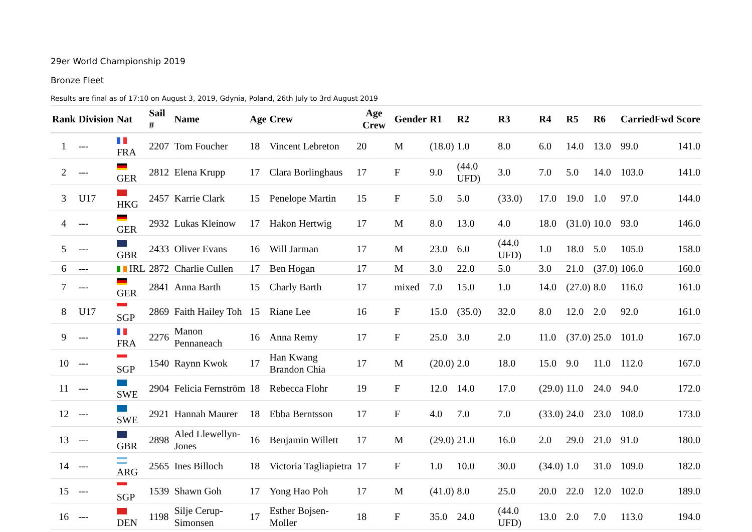29er World Championship 2019
Bronze Fleet
Results are final as of 17:10 on August 3, 2019, Gdynia, Poland, 26th July to 3rd August 2019
| Rank | Division | Nat | Sail # | Name | Age | Crew | Age Crew | Gender | R1 | R2 | R3 | R4 | R5 | R6 | CarriedFwd | Score |
| --- | --- | --- | --- | --- | --- | --- | --- | --- | --- | --- | --- | --- | --- | --- | --- | --- |
| 1 | --- | FRA | 2207 | Tom Foucher | 18 | Vincent Lebreton | 20 | M | (18.0) | 1.0 | 8.0 | 6.0 | 14.0 | 13.0 | 99.0 | 141.0 |
| 2 | --- | GER | 2812 | Elena Krupp | 17 | Clara Borlinghaus | 17 | F | 9.0 | (44.0 UFD) | 3.0 | 7.0 | 5.0 | 14.0 | 103.0 | 141.0 |
| 3 | U17 | HKG | 2457 | Karrie Clark | 15 | Penelope Martin | 15 | F | 5.0 | 5.0 | (33.0) | 17.0 | 19.0 | 1.0 | 97.0 | 144.0 |
| 4 | --- | GER | 2932 | Lukas Kleinow | 17 | Hakon Hertwig | 17 | M | 8.0 | 13.0 | 4.0 | 18.0 | (31.0) | 10.0 | 93.0 | 146.0 |
| 5 | --- | GBR | 2433 | Oliver Evans | 16 | Will Jarman | 17 | M | 23.0 | 6.0 | (44.0 UFD) | 1.0 | 18.0 | 5.0 | 105.0 | 158.0 |
| 6 | --- | IRL | 2872 | Charlie Cullen | 17 | Ben Hogan | 17 | M | 3.0 | 22.0 | 5.0 | 3.0 | 21.0 | (37.0) | 106.0 | 160.0 |
| 7 | --- | GER | 2841 | Anna Barth | 15 | Charly Barth | 17 | mixed | 7.0 | 15.0 | 1.0 | 14.0 | (27.0) | 8.0 | 116.0 | 161.0 |
| 8 | U17 | SGP | 2869 | Faith Hailey Toh | 15 | Riane Lee | 16 | F | 15.0 | (35.0) | 32.0 | 8.0 | 12.0 | 2.0 | 92.0 | 161.0 |
| 9 | --- | FRA | 2276 | Manon Pennaneach | 16 | Anna Remy | 17 | F | 25.0 | 3.0 | 2.0 | 11.0 | (37.0) | 25.0 | 101.0 | 167.0 |
| 10 | --- | SGP | 1540 | Raynn Kwok | 17 | Han Kwang Brandon Chia | 17 | M | (20.0) | 2.0 | 18.0 | 15.0 | 9.0 | 11.0 | 112.0 | 167.0 |
| 11 | --- | SWE | 2904 | Felicia Fernström | 18 | Rebecca Flohr | 19 | F | 12.0 | 14.0 | 17.0 | (29.0) | 11.0 | 24.0 | 94.0 | 172.0 |
| 12 | --- | SWE | 2921 | Hannah Maurer | 18 | Ebba Berntsson | 17 | F | 4.0 | 7.0 | 7.0 | (33.0) | 24.0 | 23.0 | 108.0 | 173.0 |
| 13 | --- | GBR | 2898 | Aled Llewellyn-Jones | 16 | Benjamin Willett | 17 | M | (29.0) | 21.0 | 16.0 | 2.0 | 29.0 | 21.0 | 91.0 | 180.0 |
| 14 | --- | ARG | 2565 | Ines Billoch | 18 | Victoria Tagliapietra | 17 | F | 1.0 | 10.0 | 30.0 | (34.0) | 1.0 | 31.0 | 109.0 | 182.0 |
| 15 | --- | SGP | 1539 | Shawn Goh | 17 | Yong Hao Poh | 17 | M | (41.0) | 8.0 | 25.0 | 20.0 | 22.0 | 12.0 | 102.0 | 189.0 |
| 16 | --- | DEN | 1198 | Silje Cerup-Simonsen | 17 | Esther Bojsen-Moller | 18 | F | 35.0 | 24.0 | (44.0 UFD) | 13.0 | 2.0 | 7.0 | 113.0 | 194.0 |